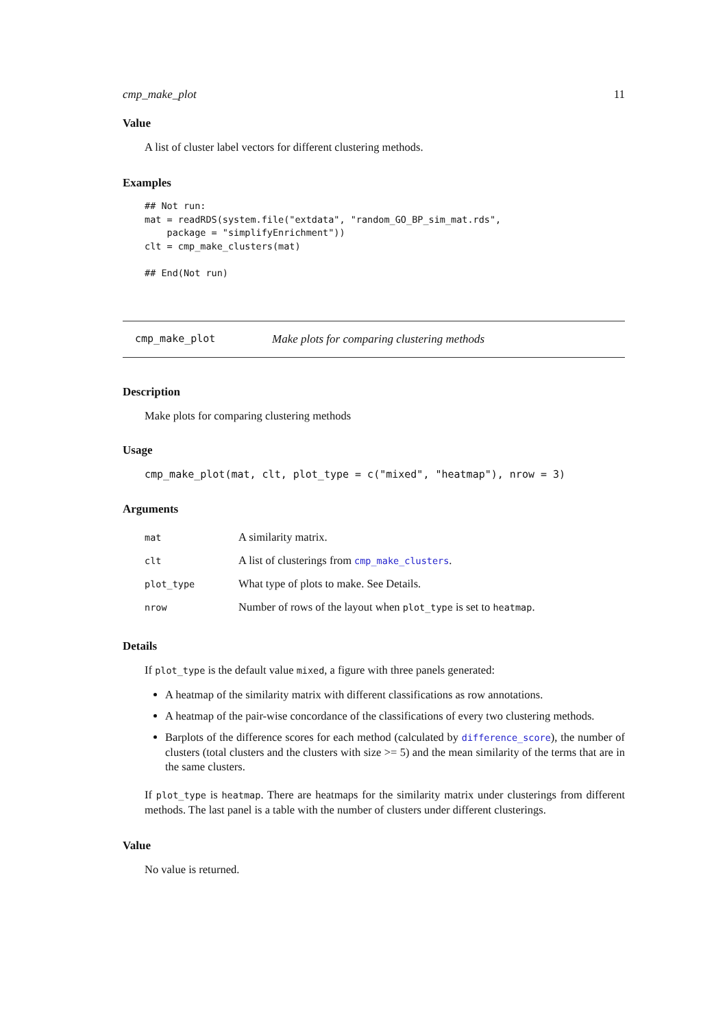cmp_make_plot 11
Value
A list of cluster label vectors for different clustering methods.
Examples
## Not run:
mat = readRDS(system.file("extdata", "random_GO_BP_sim_mat.rds",
    package = "simplifyEnrichment"))
clt = cmp_make_clusters(mat)

## End(Not run)
cmp_make_plot Make plots for comparing clustering methods
Description
Make plots for comparing clustering methods
Usage
cmp_make_plot(mat, clt, plot_type = c("mixed", "heatmap"), nrow = 3)
Arguments
| mat | A similarity matrix. |
| clt | A list of clusterings from cmp_make_clusters . |
| plot_type | What type of plots to make. See Details. |
| nrow | Number of rows of the layout when plot_type is set to heatmap . |
Details
If plot_type is the default value mixed, a figure with three panels generated:
A heatmap of the similarity matrix with different classifications as row annotations.
A heatmap of the pair-wise concordance of the classifications of every two clustering methods.
Barplots of the difference scores for each method (calculated by difference_score), the number of clusters (total clusters and the clusters with size >= 5) and the mean similarity of the terms that are in the same clusters.
If plot_type is heatmap. There are heatmaps for the similarity matrix under clusterings from different methods. The last panel is a table with the number of clusters under different clusterings.
Value
No value is returned.